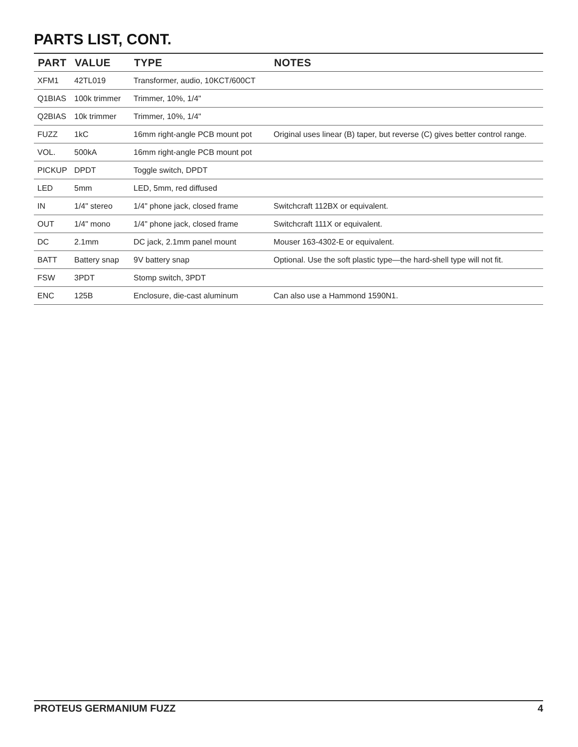PARTS LIST, CONT.
| PART | VALUE | TYPE | NOTES |
| --- | --- | --- | --- |
| XFM1 | 42TL019 | Transformer, audio, 10KCT/600CT | |
| Q1BIAS | 100k trimmer | Trimmer, 10%, 1/4" | |
| Q2BIAS | 10k trimmer | Trimmer, 10%, 1/4" | |
| FUZZ | 1kC | 16mm right-angle PCB mount pot | Original uses linear (B) taper, but reverse (C) gives better control range. |
| VOL. | 500kA | 16mm right-angle PCB mount pot | |
| PICKUP | DPDT | Toggle switch, DPDT | |
| LED | 5mm | LED, 5mm, red diffused | |
| IN | 1/4" stereo | 1/4" phone jack, closed frame | Switchcraft 112BX or equivalent. |
| OUT | 1/4" mono | 1/4" phone jack, closed frame | Switchcraft 111X or equivalent. |
| DC | 2.1mm | DC jack, 2.1mm panel mount | Mouser 163-4302-E or equivalent. |
| BATT | Battery snap | 9V battery snap | Optional. Use the soft plastic type—the hard-shell type will not fit. |
| FSW | 3PDT | Stomp switch, 3PDT | |
| ENC | 125B | Enclosure, die-cast aluminum | Can also use a Hammond 1590N1. |
PROTEUS GERMANIUM FUZZ 4